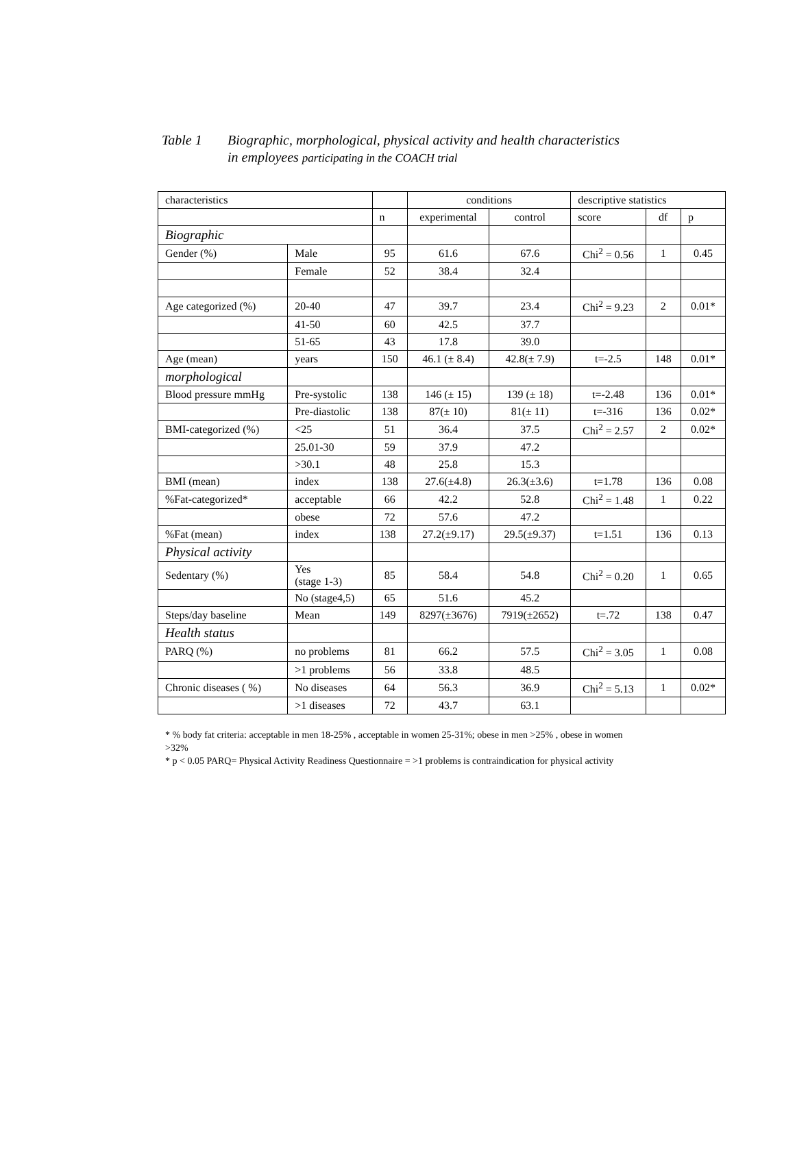Table 1 Biographic, morphological, physical activity and health characteristics in employees participating in the COACH trial
| characteristics | | | conditions | | descriptive statistics | | |
| --- | --- | --- | --- | --- | --- | --- | --- |
| | | n | experimental | control | score | df | p |
| Biographic | | | | | | | |
| Gender (%) | Male | 95 | 61.6 | 67.6 | Chi<sup>2</sup> = 0.56 | 1 | 0.45 |
| | Female | 52 | 38.4 | 32.4 | | | |
| Age categorized (%) | 20-40 | 47 | 39.7 | 23.4 | Chi<sup>2</sup> = 9.23 | 2 | 0.01* |
| | 41-50 | 60 | 42.5 | 37.7 | | | |
| | 51-65 | 43 | 17.8 | 39.0 | | | |
| Age (mean) | years | 150 | 46.1 (± 8.4) | 42.8(± 7.9) | t=-2.5 | 148 | 0.01* |
| morphological | | | | | | | |
| Blood pressure mmHg | Pre-systolic | 138 | 146 (± 15) | 139 (± 18) | t=-2.48 | 136 | 0.01* |
| | Pre-diastolic | 138 | 87(± 10) | 81(± 11) | t=-316 | 136 | 0.02* |
| BMI-categorized (%) | <25 | 51 | 36.4 | 37.5 | Chi<sup>2</sup> = 2.57 | 2 | 0.02* |
| | 25.01-30 | 59 | 37.9 | 47.2 | | | |
| | >30.1 | 48 | 25.8 | 15.3 | | | |
| BMI (mean) | index | 138 | 27.6(±4.8) | 26.3(±3.6) | t=1.78 | 136 | 0.08 |
| %Fat-categorized* | acceptable | 66 | 42.2 | 52.8 | Chi<sup>2</sup> = 1.48 | 1 | 0.22 |
| | obese | 72 | 57.6 | 47.2 | | | |
| %Fat (mean) | index | 138 | 27.2(±9.17) | 29.5(±9.37) | t=1.51 | 136 | 0.13 |
| Physical activity | | | | | | | |
| Sedentary (%) | Yes (stage 1-3) | 85 | 58.4 | 54.8 | Chi<sup>2</sup> = 0.20 | 1 | 0.65 |
| | No (stage4,5) | 65 | 51.6 | 45.2 | | | |
| Steps/day baseline | Mean | 149 | 8297(±3676) | 7919(±2652) | t=.72 | 138 | 0.47 |
| Health status | | | | | | | |
| PARQ (%) | no problems | 81 | 66.2 | 57.5 | Chi<sup>2</sup> = 3.05 | 1 | 0.08 |
| | >1 problems | 56 | 33.8 | 48.5 | | | |
| Chronic diseases ( %) | No diseases | 64 | 56.3 | 36.9 | Chi<sup>2</sup> = 5.13 | 1 | 0.02* |
| | >1 diseases | 72 | 43.7 | 63.1 | | | |
* % body fat criteria: acceptable in men 18-25% , acceptable in women 25-31%; obese in men >25% , obese in women >32%
* p < 0.05 PARQ= Physical Activity Readiness Questionnaire = >1 problems is contraindication for physical activity